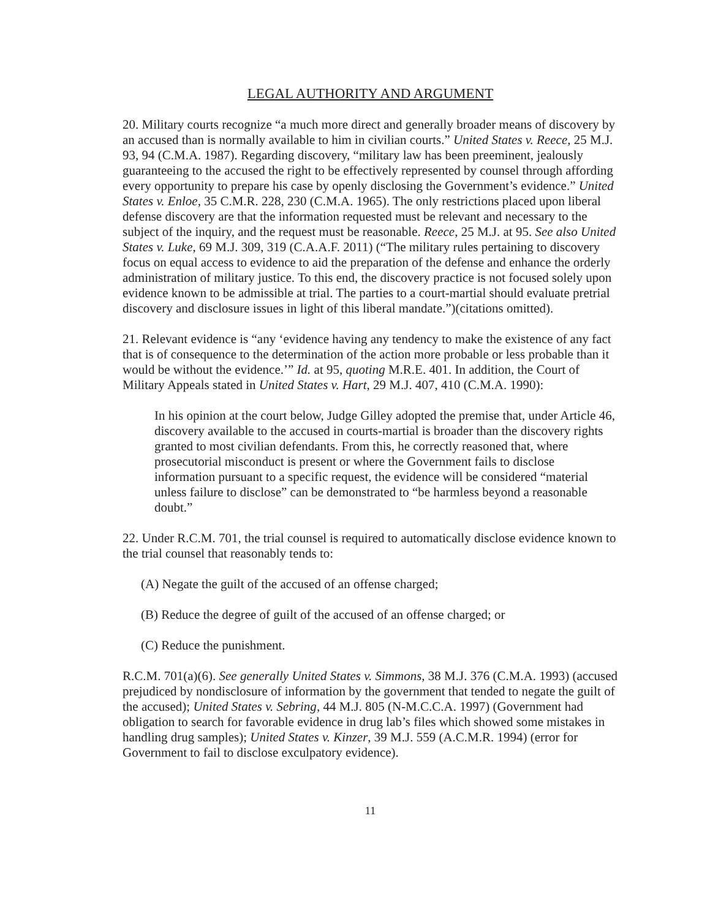LEGAL AUTHORITY AND ARGUMENT
20. Military courts recognize “a much more direct and generally broader means of discovery by an accused than is normally available to him in civilian courts.” United States v. Reece, 25 M.J. 93, 94 (C.M.A. 1987). Regarding discovery, “military law has been preeminent, jealously guaranteeing to the accused the right to be effectively represented by counsel through affording every opportunity to prepare his case by openly disclosing the Government’s evidence.” United States v. Enloe, 35 C.M.R. 228, 230 (C.M.A. 1965). The only restrictions placed upon liberal defense discovery are that the information requested must be relevant and necessary to the subject of the inquiry, and the request must be reasonable. Reece, 25 M.J. at 95. See also United States v. Luke, 69 M.J. 309, 319 (C.A.A.F. 2011) (“The military rules pertaining to discovery focus on equal access to evidence to aid the preparation of the defense and enhance the orderly administration of military justice. To this end, the discovery practice is not focused solely upon evidence known to be admissible at trial. The parties to a court-martial should evaluate pretrial discovery and disclosure issues in light of this liberal mandate.”)(citations omitted).
21. Relevant evidence is “any ‘evidence having any tendency to make the existence of any fact that is of consequence to the determination of the action more probable or less probable than it would be without the evidence.’” Id. at 95, quoting M.R.E. 401. In addition, the Court of Military Appeals stated in United States v. Hart, 29 M.J. 407, 410 (C.M.A. 1990):
In his opinion at the court below, Judge Gilley adopted the premise that, under Article 46, discovery available to the accused in courts-martial is broader than the discovery rights granted to most civilian defendants. From this, he correctly reasoned that, where prosecutorial misconduct is present or where the Government fails to disclose information pursuant to a specific request, the evidence will be considered “material unless failure to disclose” can be demonstrated to “be harmless beyond a reasonable doubt.”
22. Under R.C.M. 701, the trial counsel is required to automatically disclose evidence known to the trial counsel that reasonably tends to:
(A) Negate the guilt of the accused of an offense charged;
(B) Reduce the degree of guilt of the accused of an offense charged; or
(C) Reduce the punishment.
R.C.M. 701(a)(6). See generally United States v. Simmons, 38 M.J. 376 (C.M.A. 1993) (accused prejudiced by nondisclosure of information by the government that tended to negate the guilt of the accused); United States v. Sebring, 44 M.J. 805 (N-M.C.C.A. 1997) (Government had obligation to search for favorable evidence in drug lab’s files which showed some mistakes in handling drug samples); United States v. Kinzer, 39 M.J. 559 (A.C.M.R. 1994) (error for Government to fail to disclose exculpatory evidence).
11